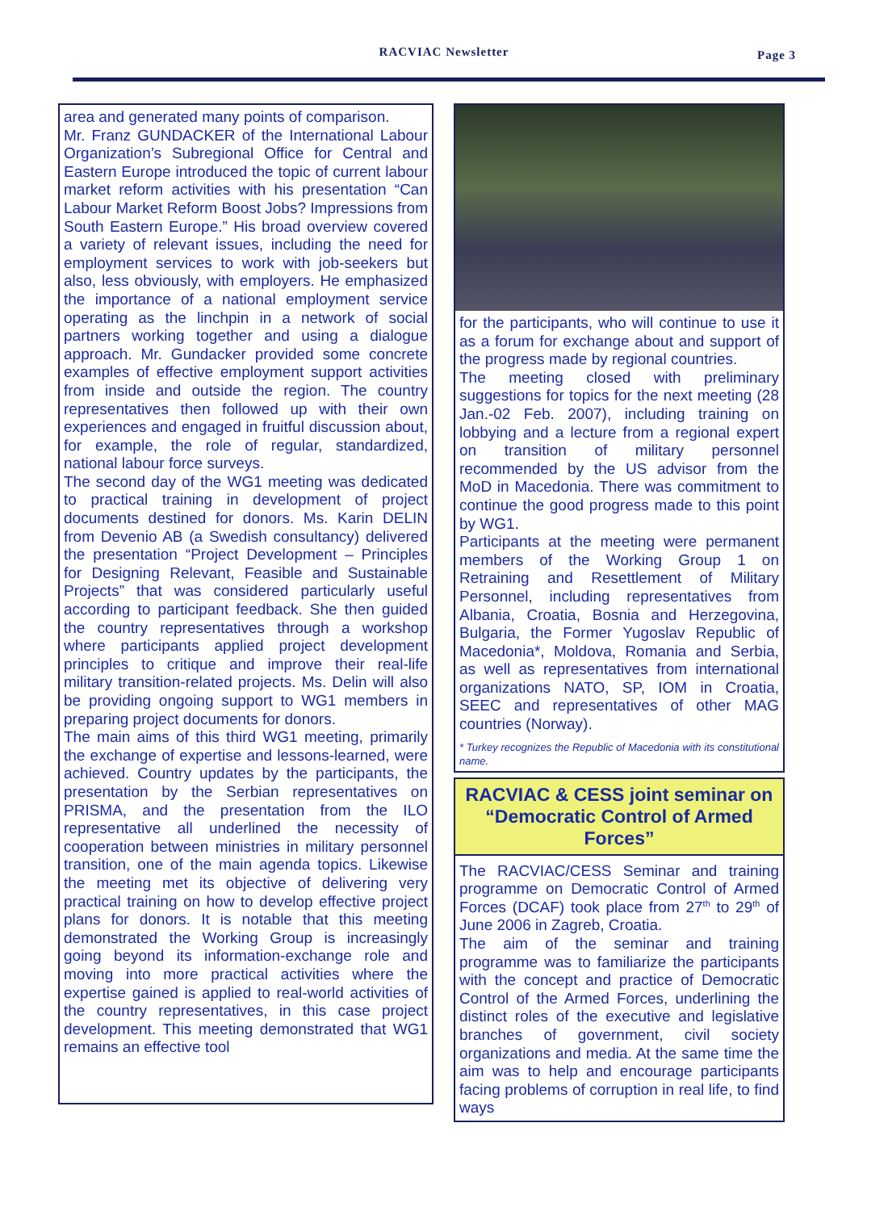RACVIAC Newsletter Page 3
area and generated many points of comparison.
Mr. Franz GUNDACKER of the International Labour Organization’s Subregional Office for Central and Eastern Europe introduced the topic of current labour market reform activities with his presentation “Can Labour Market Reform Boost Jobs? Impressions from South Eastern Europe.” His broad overview covered a variety of relevant issues, including the need for employment services to work with job-seekers but also, less obviously, with employers. He emphasized the importance of a national employment service operating as the linchpin in a network of social partners working together and using a dialogue approach. Mr. Gundacker provided some concrete examples of effective employment support activities from inside and outside the region. The country representatives then followed up with their own experiences and engaged in fruitful discussion about, for example, the role of regular, standardized, national labour force surveys.
The second day of the WG1 meeting was dedicated to practical training in development of project documents destined for donors. Ms. Karin DELIN from Devenio AB (a Swedish consultancy) delivered the presentation “Project Development – Principles for Designing Relevant, Feasible and Sustainable Projects” that was considered particularly useful according to participant feedback. She then guided the country representatives through a workshop where participants applied project development principles to critique and improve their real-life military transition-related projects. Ms. Delin will also be providing ongoing support to WG1 members in preparing project documents for donors.
The main aims of this third WG1 meeting, primarily the exchange of expertise and lessons-learned, were achieved. Country updates by the participants, the presentation by the Serbian representatives on PRISMA, and the presentation from the ILO representative all underlined the necessity of cooperation between ministries in military personnel transition, one of the main agenda topics. Likewise the meeting met its objective of delivering very practical training on how to develop effective project plans for donors. It is notable that this meeting demonstrated the Working Group is increasingly going beyond its information-exchange role and moving into more practical activities where the expertise gained is applied to real-world activities of the country representatives, in this case project development. This meeting demonstrated that WG1 remains an effective tool
for the participants, who will continue to use it as a forum for exchange about and support of the progress made by regional countries.
The meeting closed with preliminary suggestions for topics for the next meeting (28 Jan.-02 Feb. 2007), including training on lobbying and a lecture from a regional expert on transition of military personnel recommended by the US advisor from the MoD in Macedonia. There was commitment to continue the good progress made to this point by WG1.
Participants at the meeting were permanent members of the Working Group 1 on Retraining and Resettlement of Military Personnel, including representatives from Albania, Croatia, Bosnia and Herzegovina, Bulgaria, the Former Yugoslav Republic of Macedonia*, Moldova, Romania and Serbia, as well as representatives from international organizations NATO, SP, IOM in Croatia, SEEC and representatives of other MAG countries (Norway).
* Turkey recognizes the Republic of Macedonia with its constitutional name.
RACVIAC & CESS joint seminar on “Democratic Control of Armed Forces”
The RACVIAC/CESS Seminar and training programme on Democratic Control of Armed Forces (DCAF) took place from 27<sup>th</sup> to 29<sup>th</sup> of June 2006 in Zagreb, Croatia.
The aim of the seminar and training programme was to familiarize the participants with the concept and practice of Democratic Control of the Armed Forces, underlining the distinct roles of the executive and legislative branches of government, civil society organizations and media. At the same time the aim was to help and encourage participants facing problems of corruption in real life, to find ways